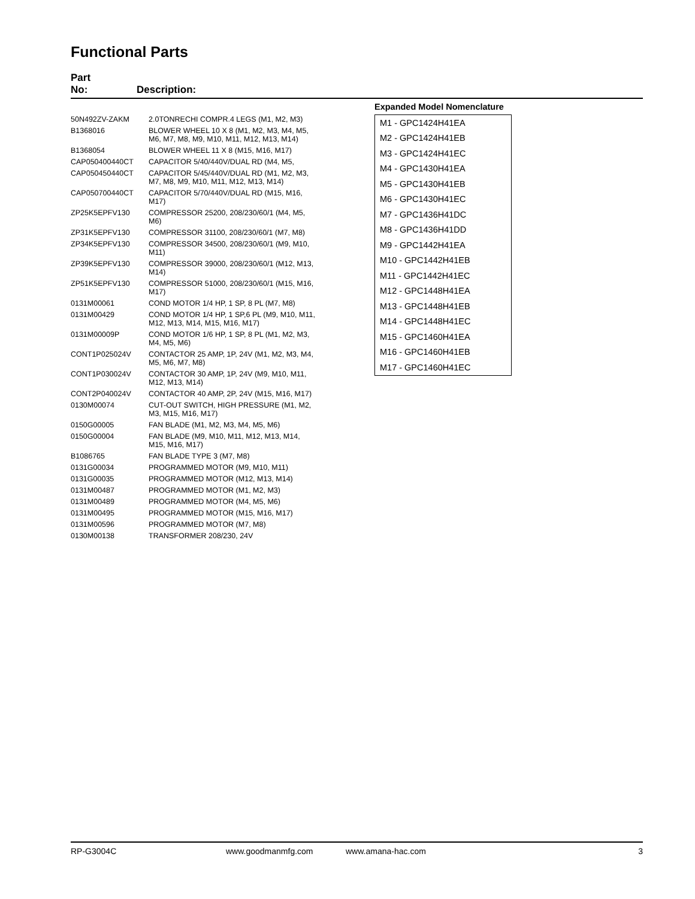Functional Parts
Part
No:
Description:
| 50N492ZV-ZAKM | 2.0TONRECHI COMPR.4 LEGS (M1, M2, M3) |
| B1368016 | BLOWER WHEEL 10 X 8 (M1, M2, M3, M4, M5, M6, M7, M8, M9, M10, M11, M12, M13, M14) |
| B1368054 | BLOWER WHEEL 11 X 8 (M15, M16, M17) |
| CAP050400440CT | CAPACITOR 5/40/440V/DUAL RD (M4, M5, |
| CAP050450440CT | CAPACITOR 5/45/440V/DUAL RD (M1, M2, M3, M7, M8, M9, M10, M11, M12, M13, M14) |
| CAP050700440CT | CAPACITOR 5/70/440V/DUAL RD (M15, M16, M17) |
| ZP25K5EPFV130 | COMPRESSOR 25200, 208/230/60/1 (M4, M5, M6) |
| ZP31K5EPFV130 | COMPRESSOR 31100, 208/230/60/1 (M7, M8) |
| ZP34K5EPFV130 | COMPRESSOR 34500, 208/230/60/1 (M9, M10, M11) |
| ZP39K5EPFV130 | COMPRESSOR 39000, 208/230/60/1 (M12, M13, M14) |
| ZP51K5EPFV130 | COMPRESSOR 51000, 208/230/60/1 (M15, M16, M17) |
| 0131M00061 | COND MOTOR 1/4 HP, 1 SP, 8 PL (M7, M8) |
| 0131M00429 | COND MOTOR 1/4 HP, 1 SP,6 PL (M9, M10, M11, M12, M13, M14, M15, M16, M17) |
| 0131M00009P | COND MOTOR 1/6 HP, 1 SP, 8 PL (M1, M2, M3, M4, M5, M6) |
| CONT1P025024V | CONTACTOR 25 AMP, 1P, 24V (M1, M2, M3, M4, M5, M6, M7, M8) |
| CONT1P030024V | CONTACTOR 30 AMP, 1P, 24V (M9, M10, M11, M12, M13, M14) |
| CONT2P040024V | CONTACTOR 40 AMP, 2P, 24V (M15, M16, M17) |
| 0130M00074 | CUT-OUT SWITCH, HIGH PRESSURE (M1, M2, M3, M15, M16, M17) |
| 0150G00005 | FAN BLADE (M1, M2, M3, M4, M5, M6) |
| 0150G00004 | FAN BLADE (M9, M10, M11, M12, M13, M14, M15, M16, M17) |
| B1086765 | FAN BLADE TYPE 3 (M7, M8) |
| 0131G00034 | PROGRAMMED MOTOR (M9, M10, M11) |
| 0131G00035 | PROGRAMMED MOTOR (M12, M13, M14) |
| 0131M00487 | PROGRAMMED MOTOR (M1, M2, M3) |
| 0131M00489 | PROGRAMMED MOTOR (M4, M5, M6) |
| 0131M00495 | PROGRAMMED MOTOR (M15, M16, M17) |
| 0131M00596 | PROGRAMMED MOTOR (M7, M8) |
| 0130M00138 | TRANSFORMER 208/230, 24V |
Expanded Model Nomenclature
| M1 - GPC1424H41EA |
| M2 - GPC1424H41EB |
| M3 - GPC1424H41EC |
| M4 - GPC1430H41EA |
| M5 - GPC1430H41EB |
| M6 - GPC1430H41EC |
| M7 - GPC1436H41DC |
| M8 - GPC1436H41DD |
| M9 - GPC1442H41EA |
| M10 - GPC1442H41EB |
| M11 - GPC1442H41EC |
| M12 - GPC1448H41EA |
| M13 - GPC1448H41EB |
| M14 - GPC1448H41EC |
| M15 - GPC1460H41EA |
| M16 - GPC1460H41EB |
| M17 - GPC1460H41EC |
RP-G3004C www.goodmanmfg.com www.amana-hac.com 3